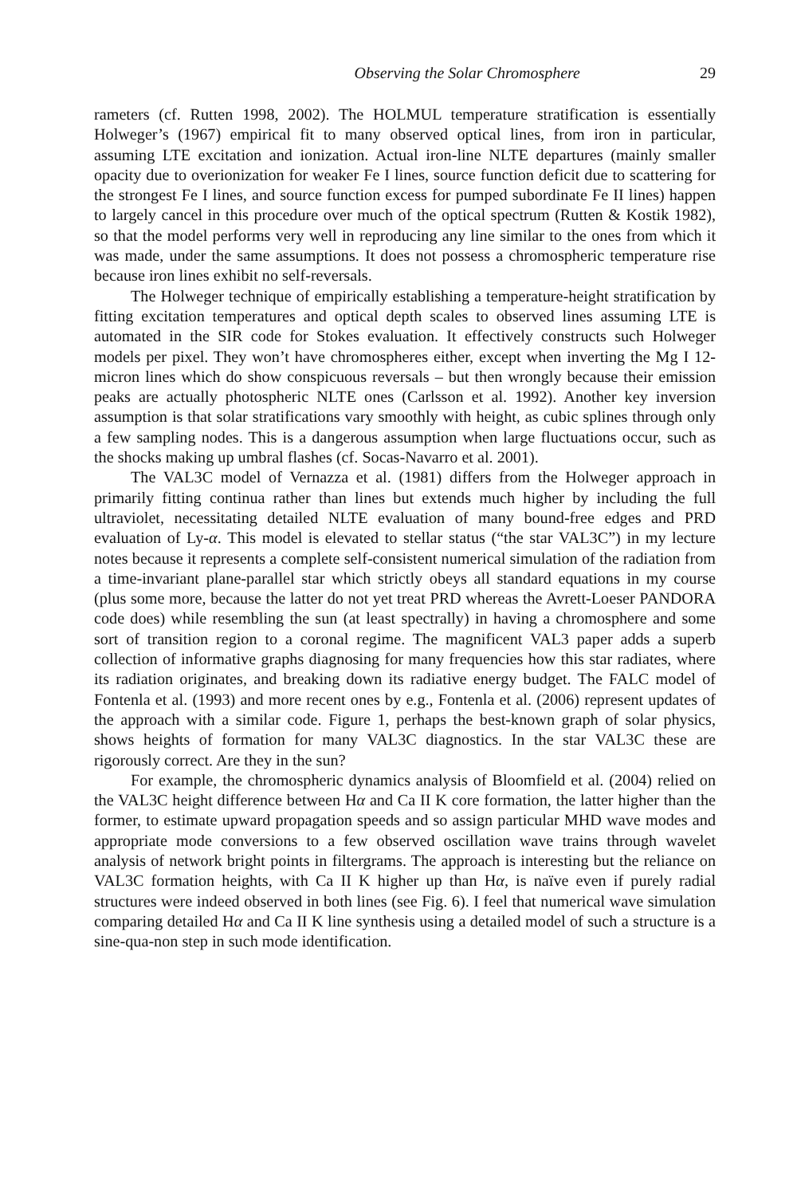Observing the Solar Chromosphere 29
rameters (cf. Rutten 1998, 2002). The HOLMUL temperature stratification is essentially Holweger’s (1967) empirical fit to many observed optical lines, from iron in particular, assuming LTE excitation and ionization. Actual iron-line NLTE departures (mainly smaller opacity due to overionization for weaker Fe I lines, source function deficit due to scattering for the strongest Fe I lines, and source function excess for pumped subordinate Fe II lines) happen to largely cancel in this procedure over much of the optical spectrum (Rutten & Kostik 1982), so that the model performs very well in reproducing any line similar to the ones from which it was made, under the same assumptions. It does not possess a chromospheric temperature rise because iron lines exhibit no self-reversals.
The Holweger technique of empirically establishing a temperature-height stratification by fitting excitation temperatures and optical depth scales to observed lines assuming LTE is automated in the SIR code for Stokes evaluation. It effectively constructs such Holweger models per pixel. They won’t have chromospheres either, except when inverting the Mg I 12-micron lines which do show conspicuous reversals – but then wrongly because their emission peaks are actually photospheric NLTE ones (Carlsson et al. 1992). Another key inversion assumption is that solar stratifications vary smoothly with height, as cubic splines through only a few sampling nodes. This is a dangerous assumption when large fluctuations occur, such as the shocks making up umbral flashes (cf. Socas-Navarro et al. 2001).
The VAL3C model of Vernazza et al. (1981) differs from the Holweger approach in primarily fitting continua rather than lines but extends much higher by including the full ultraviolet, necessitating detailed NLTE evaluation of many bound-free edges and PRD evaluation of Ly-α. This model is elevated to stellar status (“the star VAL3C”) in my lecture notes because it represents a complete self-consistent numerical simulation of the radiation from a time-invariant plane-parallel star which strictly obeys all standard equations in my course (plus some more, because the latter do not yet treat PRD whereas the Avrett-Loeser PANDORA code does) while resembling the sun (at least spectrally) in having a chromosphere and some sort of transition region to a coronal regime. The magnificent VAL3 paper adds a superb collection of informative graphs diagnosing for many frequencies how this star radiates, where its radiation originates, and breaking down its radiative energy budget. The FALC model of Fontenla et al. (1993) and more recent ones by e.g., Fontenla et al. (2006) represent updates of the approach with a similar code. Figure 1, perhaps the best-known graph of solar physics, shows heights of formation for many VAL3C diagnostics. In the star VAL3C these are rigorously correct. Are they in the sun?
For example, the chromospheric dynamics analysis of Bloomfield et al. (2004) relied on the VAL3C height difference between Hα and Ca II K core formation, the latter higher than the former, to estimate upward propagation speeds and so assign particular MHD wave modes and appropriate mode conversions to a few observed oscillation wave trains through wavelet analysis of network bright points in filtergrams. The approach is interesting but the reliance on VAL3C formation heights, with Ca II K higher up than Hα, is naïve even if purely radial structures were indeed observed in both lines (see Fig. 6). I feel that numerical wave simulation comparing detailed Hα and Ca II K line synthesis using a detailed model of such a structure is a sine-qua-non step in such mode identification.